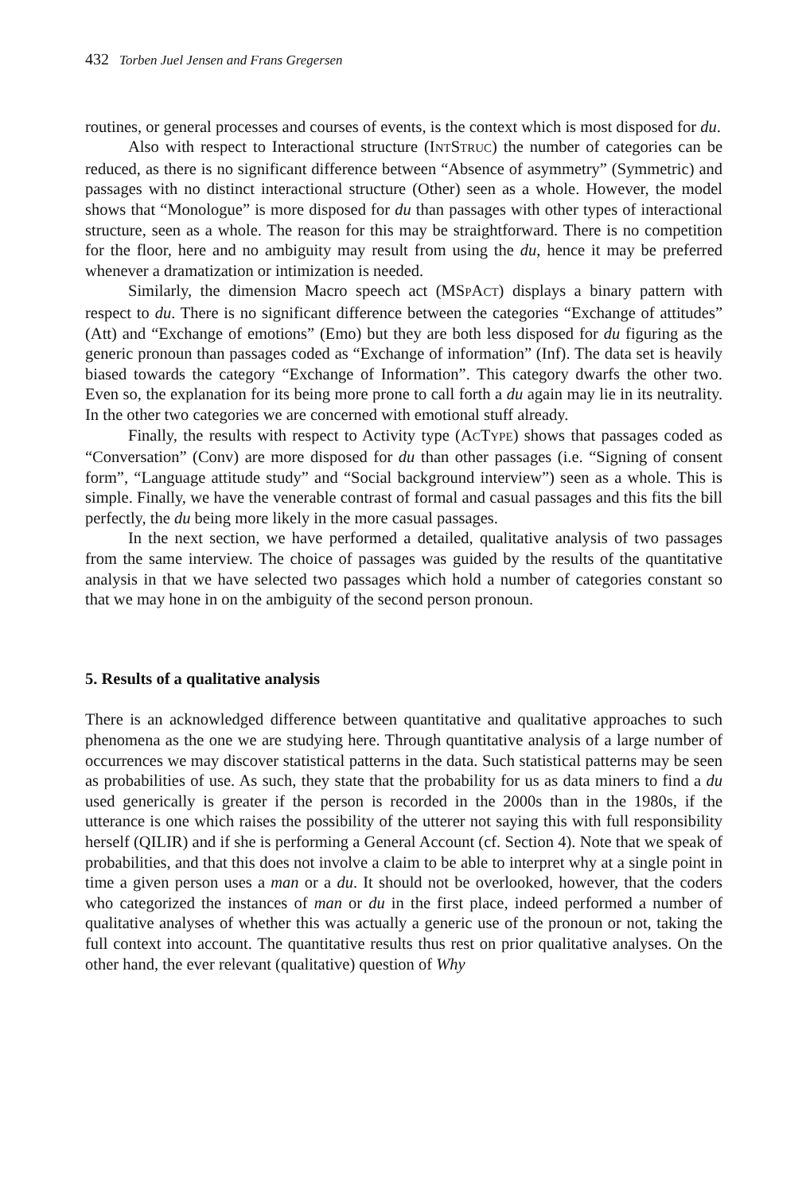432 Torben Juel Jensen and Frans Gregersen
routines, or general processes and courses of events, is the context which is most disposed for du.
Also with respect to Interactional structure (INTSTRUC) the number of categories can be reduced, as there is no significant difference between “Absence of asymmetry” (Symmetric) and passages with no distinct interactional structure (Other) seen as a whole. However, the model shows that “Monologue” is more disposed for du than passages with other types of interactional structure, seen as a whole. The reason for this may be straightforward. There is no competition for the floor, here and no ambiguity may result from using the du, hence it may be preferred whenever a dramatization or intimization is needed.
Similarly, the dimension Macro speech act (MSPACT) displays a binary pattern with respect to du. There is no significant difference between the categories “Exchange of attitudes” (Att) and “Exchange of emotions” (Emo) but they are both less disposed for du figuring as the generic pronoun than passages coded as “Exchange of information” (Inf). The data set is heavily biased towards the category “Exchange of Information”. This category dwarfs the other two. Even so, the explanation for its being more prone to call forth a du again may lie in its neutrality. In the other two categories we are concerned with emotional stuff already.
Finally, the results with respect to Activity type (ACTYPE) shows that passages coded as “Conversation” (Conv) are more disposed for du than other passages (i.e. “Signing of consent form”, “Language attitude study” and “Social background interview”) seen as a whole. This is simple. Finally, we have the venerable contrast of formal and casual passages and this fits the bill perfectly, the du being more likely in the more casual passages.
In the next section, we have performed a detailed, qualitative analysis of two passages from the same interview. The choice of passages was guided by the results of the quantitative analysis in that we have selected two passages which hold a number of categories constant so that we may hone in on the ambiguity of the second person pronoun.
5. Results of a qualitative analysis
There is an acknowledged difference between quantitative and qualitative approaches to such phenomena as the one we are studying here. Through quantitative analysis of a large number of occurrences we may discover statistical patterns in the data. Such statistical patterns may be seen as probabilities of use. As such, they state that the probability for us as data miners to find a du used generically is greater if the person is recorded in the 2000s than in the 1980s, if the utterance is one which raises the possibility of the utterer not saying this with full responsibility herself (QILIR) and if she is performing a General Account (cf. Section 4). Note that we speak of probabilities, and that this does not involve a claim to be able to interpret why at a single point in time a given person uses a man or a du. It should not be overlooked, however, that the coders who categorized the instances of man or du in the first place, indeed performed a number of qualitative analyses of whether this was actually a generic use of the pronoun or not, taking the full context into account. The quantitative results thus rest on prior qualitative analyses. On the other hand, the ever relevant (qualitative) question of Why